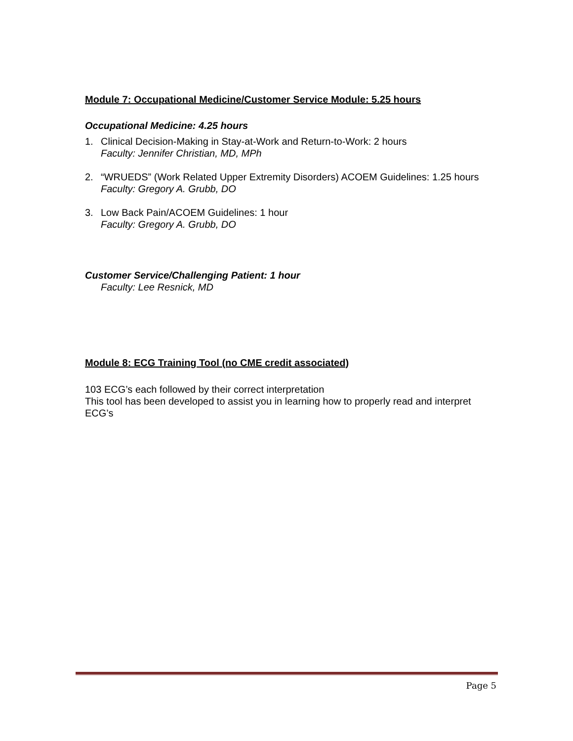Module 7: Occupational Medicine/Customer Service Module: 5.25 hours
Occupational Medicine: 4.25 hours
1. Clinical Decision-Making in Stay-at-Work and Return-to-Work: 2 hours
Faculty: Jennifer Christian, MD, MPh
2. “WRUEDS” (Work Related Upper Extremity Disorders) ACOEM Guidelines: 1.25 hours
Faculty: Gregory A. Grubb, DO
3. Low Back Pain/ACOEM Guidelines: 1 hour
Faculty: Gregory A. Grubb, DO
Customer Service/Challenging Patient: 1 hour
Faculty: Lee Resnick, MD
Module 8: ECG Training Tool (no CME credit associated)
103 ECG’s each followed by their correct interpretation
This tool has been developed to assist you in learning how to properly read and interpret ECG’s
Page 5